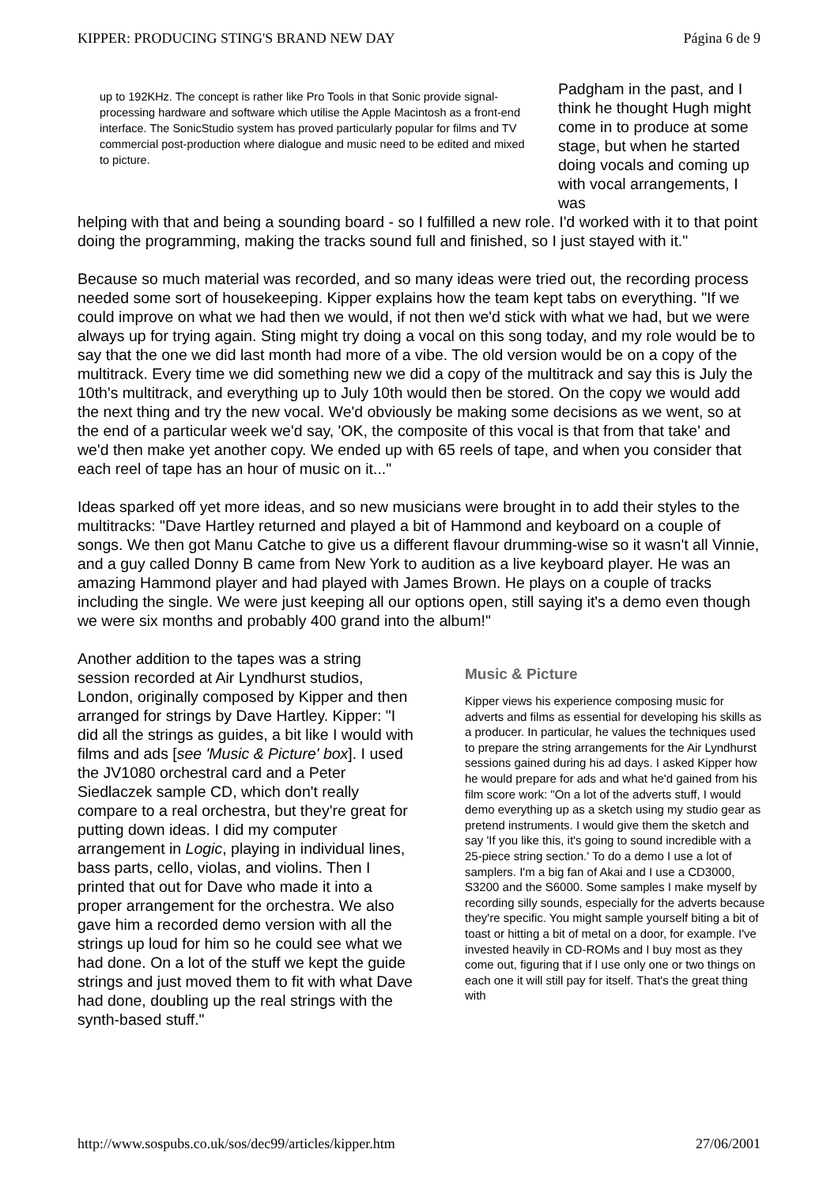KIPPER: PRODUCING STING'S BRAND NEW DAY Página 6 de 9
up to 192KHz. The concept is rather like Pro Tools in that Sonic provide signal-processing hardware and software which utilise the Apple Macintosh as a front-end interface. The SonicStudio system has proved particularly popular for films and TV commercial post-production where dialogue and music need to be edited and mixed to picture.
Padgham in the past, and I think he thought Hugh might come in to produce at some stage, but when he started doing vocals and coming up with vocal arrangements, I was
helping with that and being a sounding board - so I fulfilled a new role. I'd worked with it to that point doing the programming, making the tracks sound full and finished, so I just stayed with it."
Because so much material was recorded, and so many ideas were tried out, the recording process needed some sort of housekeeping. Kipper explains how the team kept tabs on everything. "If we could improve on what we had then we would, if not then we'd stick with what we had, but we were always up for trying again. Sting might try doing a vocal on this song today, and my role would be to say that the one we did last month had more of a vibe. The old version would be on a copy of the multitrack. Every time we did something new we did a copy of the multitrack and say this is July the 10th's multitrack, and everything up to July 10th would then be stored. On the copy we would add the next thing and try the new vocal. We'd obviously be making some decisions as we went, so at the end of a particular week we'd say, 'OK, the composite of this vocal is that from that take' and we'd then make yet another copy. We ended up with 65 reels of tape, and when you consider that each reel of tape has an hour of music on it..."
Ideas sparked off yet more ideas, and so new musicians were brought in to add their styles to the multitracks: "Dave Hartley returned and played a bit of Hammond and keyboard on a couple of songs. We then got Manu Catche to give us a different flavour drumming-wise so it wasn't all Vinnie, and a guy called Donny B came from New York to audition as a live keyboard player. He was an amazing Hammond player and had played with James Brown. He plays on a couple of tracks including the single. We were just keeping all our options open, still saying it's a demo even though we were six months and probably 400 grand into the album!"
Another addition to the tapes was a string session recorded at Air Lyndhurst studios, London, originally composed by Kipper and then arranged for strings by Dave Hartley. Kipper: "I did all the strings as guides, a bit like I would with films and ads [see 'Music & Picture' box]. I used the JV1080 orchestral card and a Peter Siedlaczek sample CD, which don't really compare to a real orchestra, but they're great for putting down ideas. I did my computer arrangement in Logic, playing in individual lines, bass parts, cello, violas, and violins. Then I printed that out for Dave who made it into a proper arrangement for the orchestra. We also gave him a recorded demo version with all the strings up loud for him so he could see what we had done. On a lot of the stuff we kept the guide strings and just moved them to fit with what Dave had done, doubling up the real strings with the synth-based stuff."
Music & Picture
Kipper views his experience composing music for adverts and films as essential for developing his skills as a producer. In particular, he values the techniques used to prepare the string arrangements for the Air Lyndhurst sessions gained during his ad days. I asked Kipper how he would prepare for ads and what he'd gained from his film score work: "On a lot of the adverts stuff, I would demo everything up as a sketch using my studio gear as pretend instruments. I would give them the sketch and say 'If you like this, it's going to sound incredible with a 25-piece string section.' To do a demo I use a lot of samplers. I'm a big fan of Akai and I use a CD3000, S3200 and the S6000. Some samples I make myself by recording silly sounds, especially for the adverts because they're specific. You might sample yourself biting a bit of toast or hitting a bit of metal on a door, for example. I've invested heavily in CD-ROMs and I buy most as they come out, figuring that if I use only one or two things on each one it will still pay for itself. That's the great thing with
http://www.sospubs.co.uk/sos/dec99/articles/kipper.htm 27/06/2001